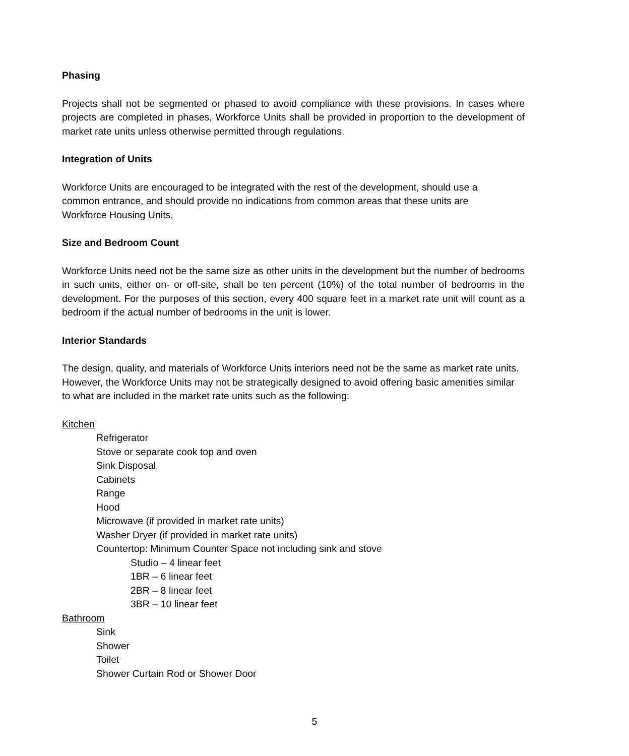Phasing
Projects shall not be segmented or phased to avoid compliance with these provisions. In cases where projects are completed in phases, Workforce Units shall be provided in proportion to the development of market rate units unless otherwise permitted through regulations.
Integration of Units
Workforce Units are encouraged to be integrated with the rest of the development, should use a common entrance, and should provide no indications from common areas that these units are Workforce Housing Units.
Size and Bedroom Count
Workforce Units need not be the same size as other units in the development but the number of bedrooms in such units, either on- or off-site, shall be ten percent (10%) of the total number of bedrooms in the development. For the purposes of this section, every 400 square feet in a market rate unit will count as a bedroom if the actual number of bedrooms in the unit is lower.
Interior Standards
The design, quality, and materials of Workforce Units interiors need not be the same as market rate units. However, the Workforce Units may not be strategically designed to avoid offering basic amenities similar to what are included in the market rate units such as the following:
Kitchen
Refrigerator
Stove or separate cook top and oven
Sink Disposal
Cabinets
Range
Hood
Microwave (if provided in market rate units)
Washer Dryer (if provided in market rate units)
Countertop: Minimum Counter Space not including sink and stove
Studio – 4 linear feet
1BR – 6 linear feet
2BR – 8 linear feet
3BR – 10 linear feet
Bathroom
Sink
Shower
Toilet
Shower Curtain Rod or Shower Door
5